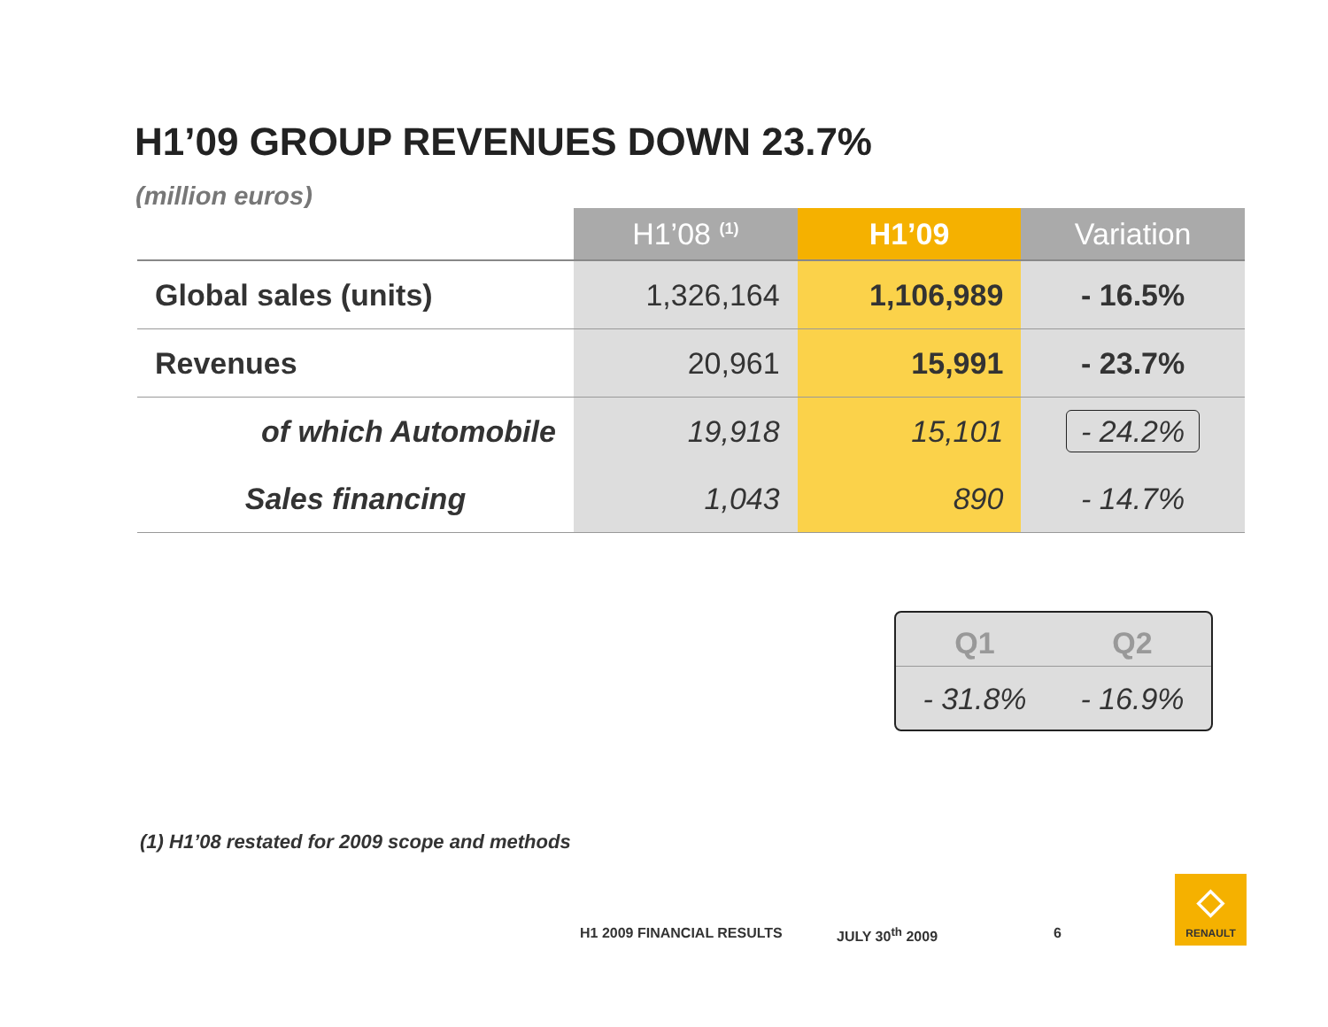H1’09 GROUP REVENUES DOWN 23.7%
(million euros)
| | H1’08 <sup>(1)</sup> | H1’09 | Variation |
| --- | --- | --- | --- |
| Global sales (units) | 1,326,164 | 1,106,989 | - 16.5% |
| Revenues | 20,961 | 15,991 | - 23.7% |
| of which Automobile | 19,918 | 15,101 | - 24.2% |
| Sales financing | 1,043 | 890 | - 14.7% |
| Q1 | Q2 |
| --- | --- |
| - 31.8% | - 16.9% |
(1) H1’08 restated for 2009 scope and methods
H1 2009 FINANCIAL RESULTS JULY 30<sup>th</sup> 2009 6
◇
RENAULT